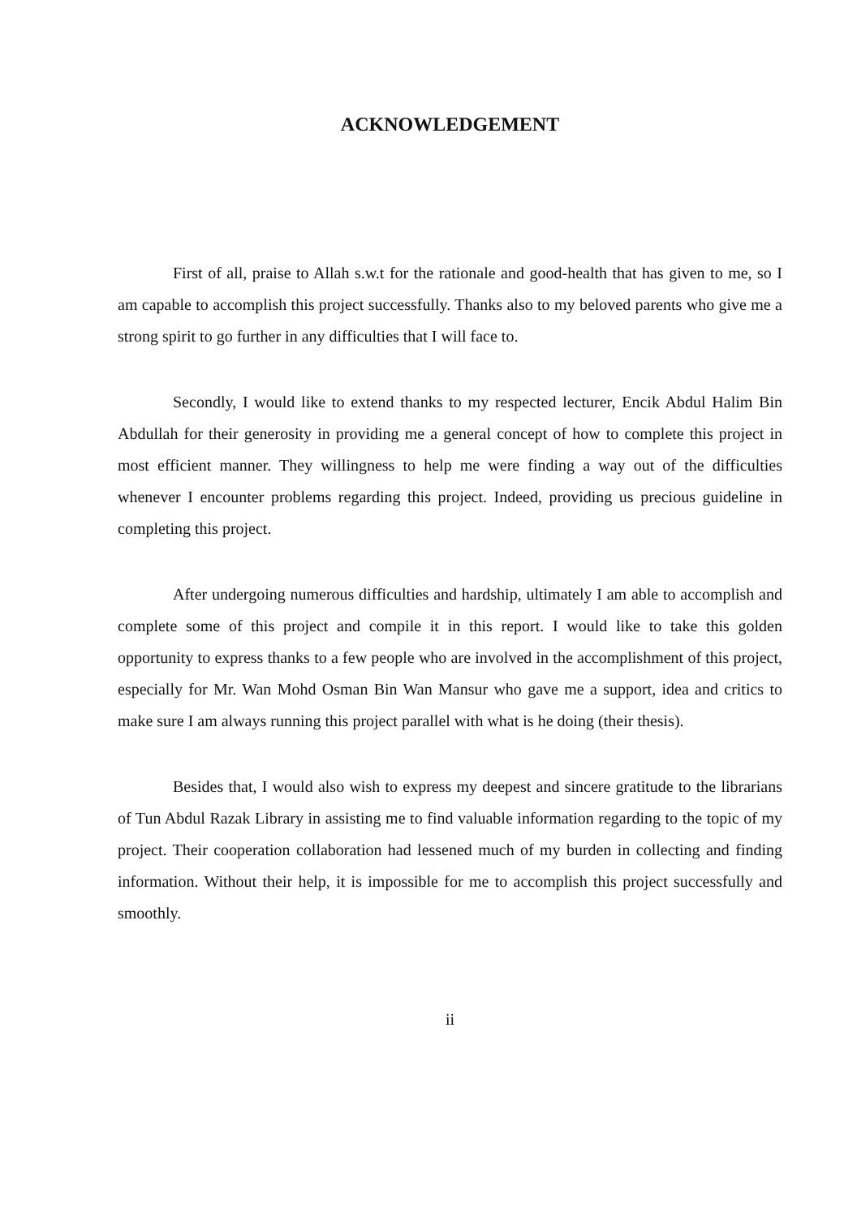ACKNOWLEDGEMENT
First of all, praise to Allah s.w.t for the rationale and good-health that has given to me, so I am capable to accomplish this project successfully. Thanks also to my beloved parents who give me a strong spirit to go further in any difficulties that I will face to.
Secondly, I would like to extend thanks to my respected lecturer, Encik Abdul Halim Bin Abdullah for their generosity in providing me a general concept of how to complete this project in most efficient manner. They willingness to help me were finding a way out of the difficulties whenever I encounter problems regarding this project. Indeed, providing us precious guideline in completing this project.
After undergoing numerous difficulties and hardship, ultimately I am able to accomplish and complete some of this project and compile it in this report. I would like to take this golden opportunity to express thanks to a few people who are involved in the accomplishment of this project, especially for Mr. Wan Mohd Osman Bin Wan Mansur who gave me a support, idea and critics to make sure I am always running this project parallel with what is he doing (their thesis).
Besides that, I would also wish to express my deepest and sincere gratitude to the librarians of Tun Abdul Razak Library in assisting me to find valuable information regarding to the topic of my project. Their cooperation collaboration had lessened much of my burden in collecting and finding information. Without their help, it is impossible for me to accomplish this project successfully and smoothly.
ii